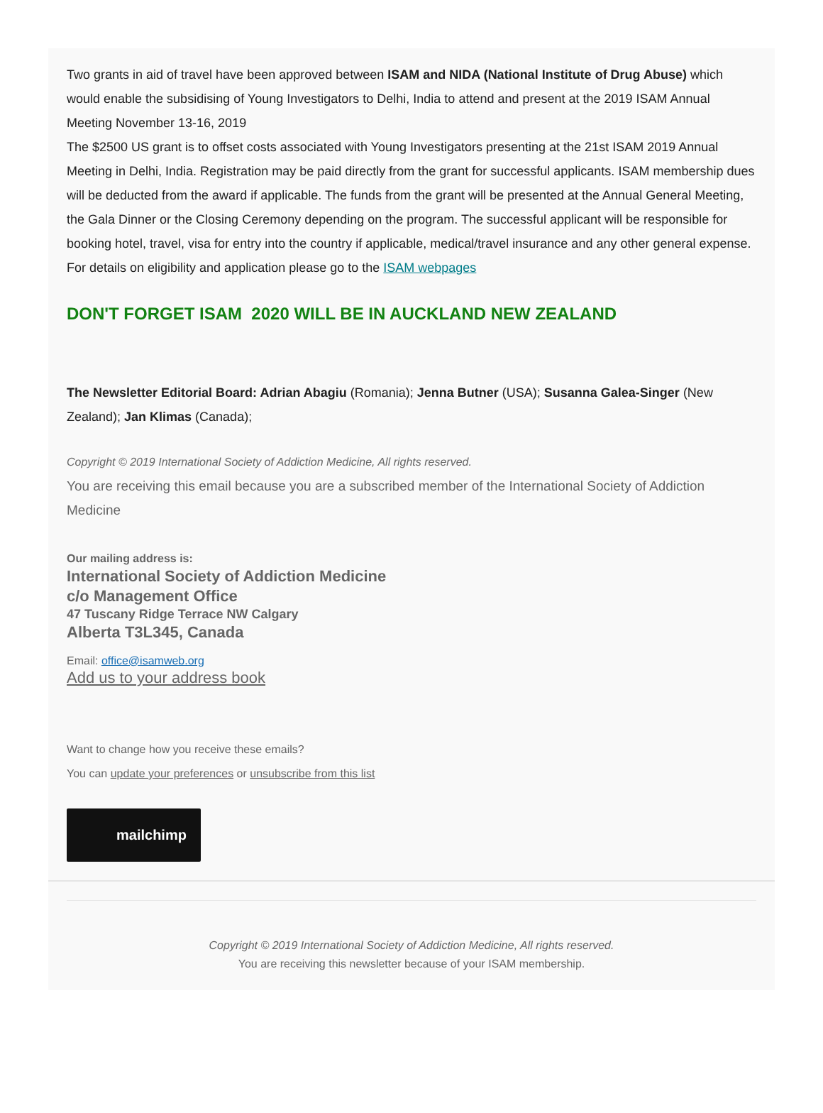Two grants in aid of travel have been approved between ISAM and NIDA (National Institute of Drug Abuse) which would enable the subsidising of Young Investigators to Delhi, India to attend and present at the 2019 ISAM Annual Meeting November 13-16, 2019
The $2500 US grant is to offset costs associated with Young Investigators presenting at the 21st ISAM 2019 Annual Meeting in Delhi, India. Registration may be paid directly from the grant for successful applicants. ISAM membership dues will be deducted from the award if applicable. The funds from the grant will be presented at the Annual General Meeting, the Gala Dinner or the Closing Ceremony depending on the program. The successful applicant will be responsible for booking hotel, travel, visa for entry into the country if applicable, medical/travel insurance and any other general expense.
For details on eligibility and application please go to the ISAM webpages
DON'T FORGET ISAM 2020 WILL BE IN AUCKLAND NEW ZEALAND
The Newsletter Editorial Board: Adrian Abagiu (Romania); Jenna Butner (USA); Susanna Galea-Singer (New Zealand); Jan Klimas (Canada);
Copyright © 2019 International Society of Addiction Medicine, All rights reserved.
You are receiving this email because you are a subscribed member of the International Society of Addiction Medicine
Our mailing address is:
International Society of Addiction Medicine
c/o Management Office
47 Tuscany Ridge Terrace NW Calgary
Alberta T3L345, Canada
Email: office@isamweb.org
Add us to your address book
Want to change how you receive these emails?
You can update your preferences or unsubscribe from this list
mailchimp
Copyright © 2019 International Society of Addiction Medicine, All rights reserved.
You are receiving this newsletter because of your ISAM membership.